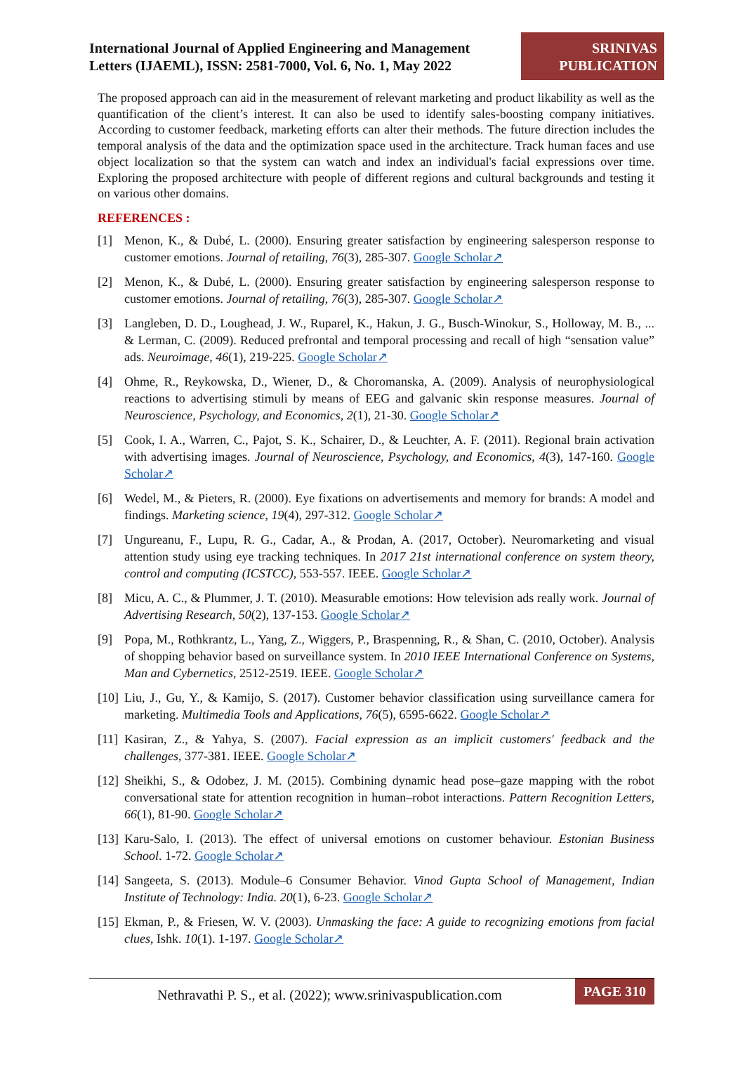International Journal of Applied Engineering and Management
Letters (IJAEML), ISSN: 2581-7000, Vol. 6, No. 1, May 2022
SRINIVAS
PUBLICATION
The proposed approach can aid in the measurement of relevant marketing and product likability as well as the quantification of the client’s interest. It can also be used to identify sales-boosting company initiatives. According to customer feedback, marketing efforts can alter their methods. The future direction includes the temporal analysis of the data and the optimization space used in the architecture. Track human faces and use object localization so that the system can watch and index an individual's facial expressions over time. Exploring the proposed architecture with people of different regions and cultural backgrounds and testing it on various other domains.
REFERENCES :
[1] Menon, K., & Dubé, L. (2000). Ensuring greater satisfaction by engineering salesperson response to customer emotions. Journal of retailing, 76(3), 285-307. Google Scholar↗
[2] Menon, K., & Dubé, L. (2000). Ensuring greater satisfaction by engineering salesperson response to customer emotions. Journal of retailing, 76(3), 285-307. Google Scholar↗
[3] Langleben, D. D., Loughead, J. W., Ruparel, K., Hakun, J. G., Busch-Winokur, S., Holloway, M. B., ... & Lerman, C. (2009). Reduced prefrontal and temporal processing and recall of high “sensation value” ads. Neuroimage, 46(1), 219-225. Google Scholar↗
[4] Ohme, R., Reykowska, D., Wiener, D., & Choromanska, A. (2009). Analysis of neurophysiological reactions to advertising stimuli by means of EEG and galvanic skin response measures. Journal of Neuroscience, Psychology, and Economics, 2(1), 21-30. Google Scholar↗
[5] Cook, I. A., Warren, C., Pajot, S. K., Schairer, D., & Leuchter, A. F. (2011). Regional brain activation with advertising images. Journal of Neuroscience, Psychology, and Economics, 4(3), 147-160. Google Scholar↗
[6] Wedel, M., & Pieters, R. (2000). Eye fixations on advertisements and memory for brands: A model and findings. Marketing science, 19(4), 297-312. Google Scholar↗
[7] Ungureanu, F., Lupu, R. G., Cadar, A., & Prodan, A. (2017, October). Neuromarketing and visual attention study using eye tracking techniques. In 2017 21st international conference on system theory, control and computing (ICSTCC), 553-557. IEEE. Google Scholar↗
[8] Micu, A. C., & Plummer, J. T. (2010). Measurable emotions: How television ads really work. Journal of Advertising Research, 50(2), 137-153. Google Scholar↗
[9] Popa, M., Rothkrantz, L., Yang, Z., Wiggers, P., Braspenning, R., & Shan, C. (2010, October). Analysis of shopping behavior based on surveillance system. In 2010 IEEE International Conference on Systems, Man and Cybernetics, 2512-2519. IEEE. Google Scholar↗
[10] Liu, J., Gu, Y., & Kamijo, S. (2017). Customer behavior classification using surveillance camera for marketing. Multimedia Tools and Applications, 76(5), 6595-6622. Google Scholar↗
[11] Kasiran, Z., & Yahya, S. (2007). Facial expression as an implicit customers' feedback and the challenges, 377-381. IEEE. Google Scholar↗
[12] Sheikhi, S., & Odobez, J. M. (2015). Combining dynamic head pose–gaze mapping with the robot conversational state for attention recognition in human–robot interactions. Pattern Recognition Letters, 66(1), 81-90. Google Scholar↗
[13] Karu-Salo, I. (2013). The effect of universal emotions on customer behaviour. Estonian Business School. 1-72. Google Scholar↗
[14] Sangeeta, S. (2013). Module–6 Consumer Behavior. Vinod Gupta School of Management, Indian Institute of Technology: India. 20(1), 6-23. Google Scholar↗
[15] Ekman, P., & Friesen, W. V. (2003). Unmasking the face: A guide to recognizing emotions from facial clues, Ishk. 10(1). 1-197. Google Scholar↗
Nethravathi P. S., et al. (2022); www.srinivaspublication.com PAGE 310